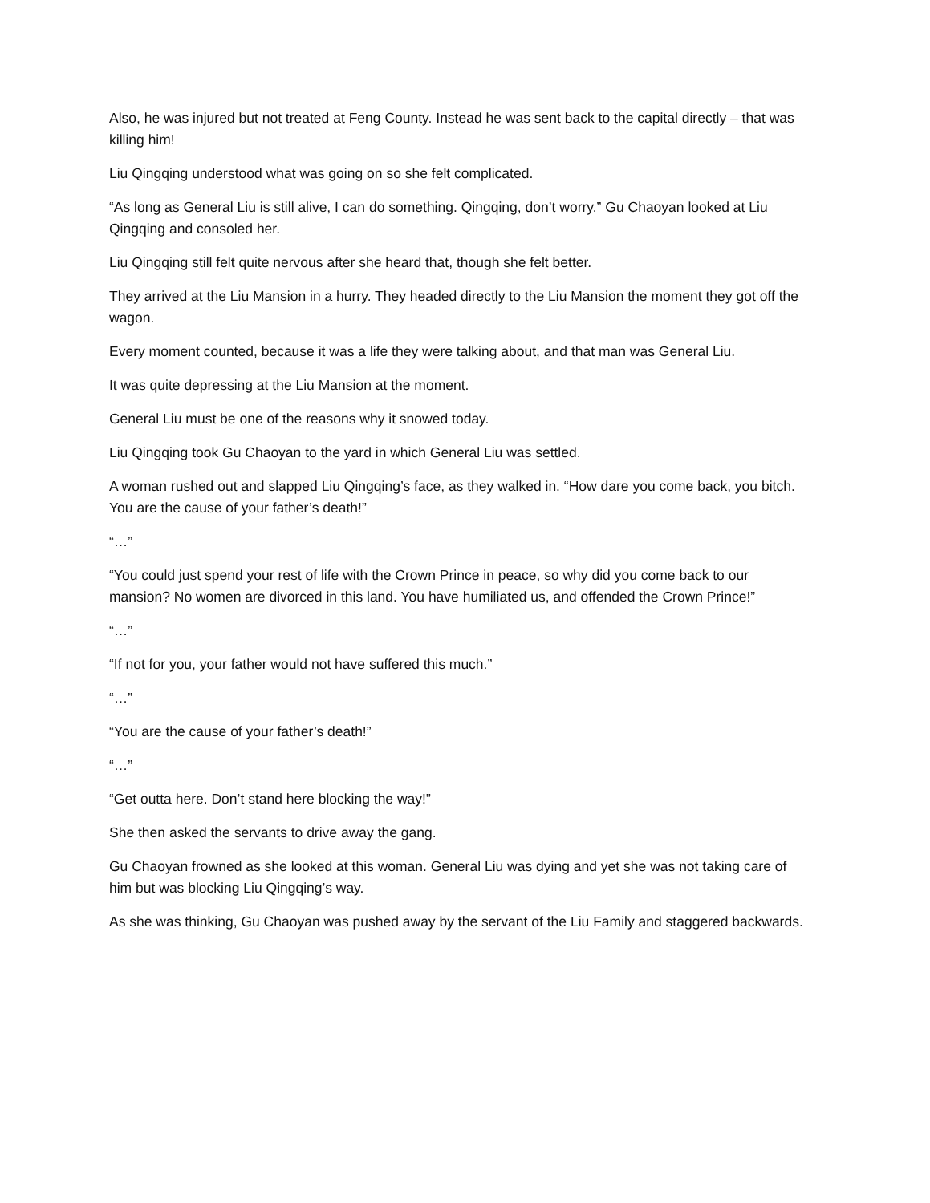Also, he was injured but not treated at Feng County. Instead he was sent back to the capital directly – that was killing him!
Liu Qingqing understood what was going on so she felt complicated.
“As long as General Liu is still alive, I can do something. Qingqing, don’t worry.” Gu Chaoyan looked at Liu Qingqing and consoled her.
Liu Qingqing still felt quite nervous after she heard that, though she felt better.
They arrived at the Liu Mansion in a hurry. They headed directly to the Liu Mansion the moment they got off the wagon.
Every moment counted, because it was a life they were talking about, and that man was General Liu.
It was quite depressing at the Liu Mansion at the moment.
General Liu must be one of the reasons why it snowed today.
Liu Qingqing took Gu Chaoyan to the yard in which General Liu was settled.
A woman rushed out and slapped Liu Qingqing’s face, as they walked in. “How dare you come back, you bitch. You are the cause of your father’s death!”
“…”
“You could just spend your rest of life with the Crown Prince in peace, so why did you come back to our mansion? No women are divorced in this land. You have humiliated us, and offended the Crown Prince!”
“…”
“If not for you, your father would not have suffered this much.”
“…”
“You are the cause of your father’s death!”
“…”
“Get outta here. Don’t stand here blocking the way!”
She then asked the servants to drive away the gang.
Gu Chaoyan frowned as she looked at this woman. General Liu was dying and yet she was not taking care of him but was blocking Liu Qingqing’s way.
As she was thinking, Gu Chaoyan was pushed away by the servant of the Liu Family and staggered backwards.